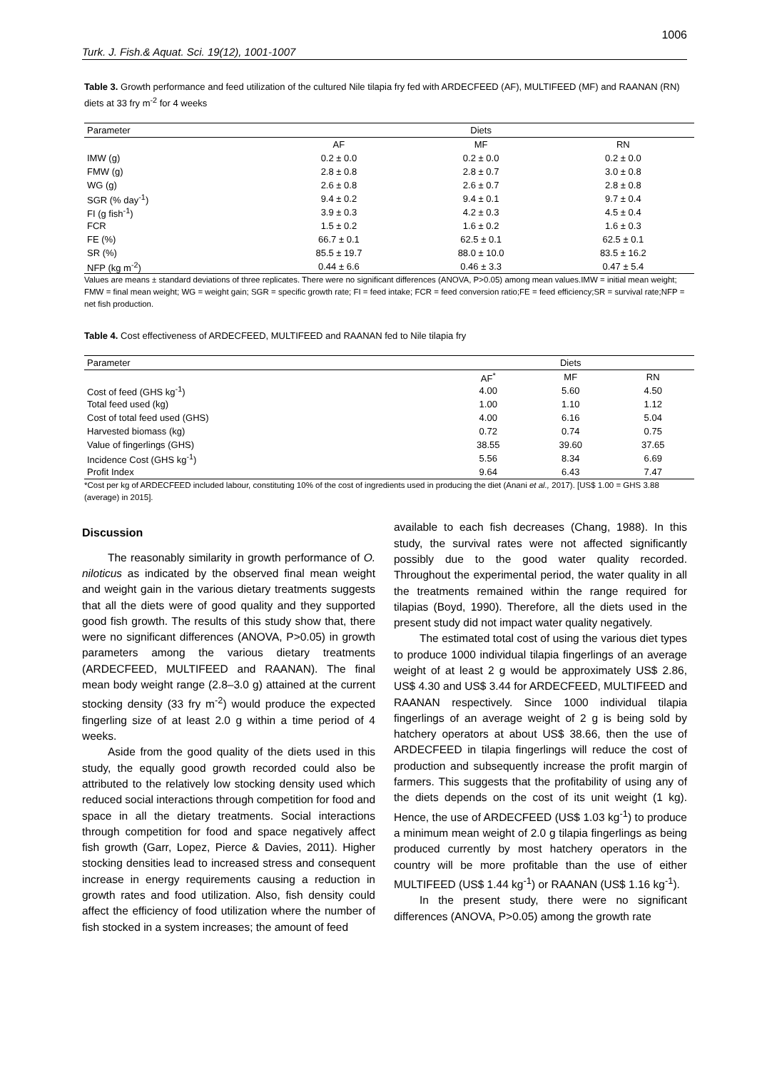Turk. J. Fish.& Aquat. Sci. 19(12), 1001-1007 1006
Table 3. Growth performance and feed utilization of the cultured Nile tilapia fry fed with ARDECFEED (AF), MULTIFEED (MF) and RAANAN (RN) diets at 33 fry m<sup>-2</sup> for 4 weeks
| Parameter | Diets | | |
| --- | --- | --- | --- |
| | AF | MF | RN |
| IMW (g) | 0.2 ± 0.0 | 0.2 ± 0.0 | 0.2 ± 0.0 |
| FMW (g) | 2.8 ± 0.8 | 2.8 ± 0.7 | 3.0 ± 0.8 |
| WG (g) | 2.6 ± 0.8 | 2.6 ± 0.7 | 2.8 ± 0.8 |
| SGR (% day<sup>-1</sup>) | 9.4 ± 0.2 | 9.4 ± 0.1 | 9.7 ± 0.4 |
| FI (g fish<sup>-1</sup>) | 3.9 ± 0.3 | 4.2 ± 0.3 | 4.5 ± 0.4 |
| FCR | 1.5 ± 0.2 | 1.6 ± 0.2 | 1.6 ± 0.3 |
| FE (%) | 66.7 ± 0.1 | 62.5 ± 0.1 | 62.5 ± 0.1 |
| SR (%) | 85.5 ± 19.7 | 88.0 ± 10.0 | 83.5 ± 16.2 |
| NFP (kg m<sup>-2</sup>) | 0.44 ± 6.6 | 0.46 ± 3.3 | 0.47 ± 5.4 |
Values are means ± standard deviations of three replicates. There were no significant differences (ANOVA, P>0.05) among mean values.IMW = initial mean weight; FMW = final mean weight; WG = weight gain; SGR = specific growth rate; FI = feed intake; FCR = feed conversion ratio;FE = feed efficiency;SR = survival rate;NFP = net fish production.
Table 4. Cost effectiveness of ARDECFEED, MULTIFEED and RAANAN fed to Nile tilapia fry
| Parameter | Diets | | |
| --- | --- | --- | --- |
| | AF<sup>*</sup> | MF | RN |
| Cost of feed (GHS kg<sup>-1</sup>) | 4.00 | 5.60 | 4.50 |
| Total feed used (kg) | 1.00 | 1.10 | 1.12 |
| Cost of total feed used (GHS) | 4.00 | 6.16 | 5.04 |
| Harvested biomass (kg) | 0.72 | 0.74 | 0.75 |
| Value of fingerlings (GHS) | 38.55 | 39.60 | 37.65 |
| Incidence Cost (GHS kg<sup>-1</sup>) | 5.56 | 8.34 | 6.69 |
| Profit Index | 9.64 | 6.43 | 7.47 |
*Cost per kg of ARDECFEED included labour, constituting 10% of the cost of ingredients used in producing the diet (Anani et al., 2017). [US$ 1.00 = GHS 3.88 (average) in 2015].
Discussion
The reasonably similarity in growth performance of O. niloticus as indicated by the observed final mean weight and weight gain in the various dietary treatments suggests that all the diets were of good quality and they supported good fish growth. The results of this study show that, there were no significant differences (ANOVA, P>0.05) in growth parameters among the various dietary treatments (ARDECFEED, MULTIFEED and RAANAN). The final mean body weight range (2.8–3.0 g) attained at the current stocking density (33 fry m<sup>-2</sup>) would produce the expected fingerling size of at least 2.0 g within a time period of 4 weeks.
Aside from the good quality of the diets used in this study, the equally good growth recorded could also be attributed to the relatively low stocking density used which reduced social interactions through competition for food and space in all the dietary treatments. Social interactions through competition for food and space negatively affect fish growth (Garr, Lopez, Pierce & Davies, 2011). Higher stocking densities lead to increased stress and consequent increase in energy requirements causing a reduction in growth rates and food utilization. Also, fish density could affect the efficiency of food utilization where the number of fish stocked in a system increases; the amount of feed
available to each fish decreases (Chang, 1988). In this study, the survival rates were not affected significantly possibly due to the good water quality recorded. Throughout the experimental period, the water quality in all the treatments remained within the range required for tilapias (Boyd, 1990). Therefore, all the diets used in the present study did not impact water quality negatively.
The estimated total cost of using the various diet types to produce 1000 individual tilapia fingerlings of an average weight of at least 2 g would be approximately US$ 2.86, US$ 4.30 and US$ 3.44 for ARDECFEED, MULTIFEED and RAANAN respectively. Since 1000 individual tilapia fingerlings of an average weight of 2 g is being sold by hatchery operators at about US$ 38.66, then the use of ARDECFEED in tilapia fingerlings will reduce the cost of production and subsequently increase the profit margin of farmers. This suggests that the profitability of using any of the diets depends on the cost of its unit weight (1 kg). Hence, the use of ARDECFEED (US$ 1.03 kg<sup>-1</sup>) to produce a minimum mean weight of 2.0 g tilapia fingerlings as being produced currently by most hatchery operators in the country will be more profitable than the use of either MULTIFEED (US$ 1.44 kg<sup>-1</sup>) or RAANAN (US$ 1.16 kg<sup>-1</sup>).
In the present study, there were no significant differences (ANOVA, P>0.05) among the growth rate